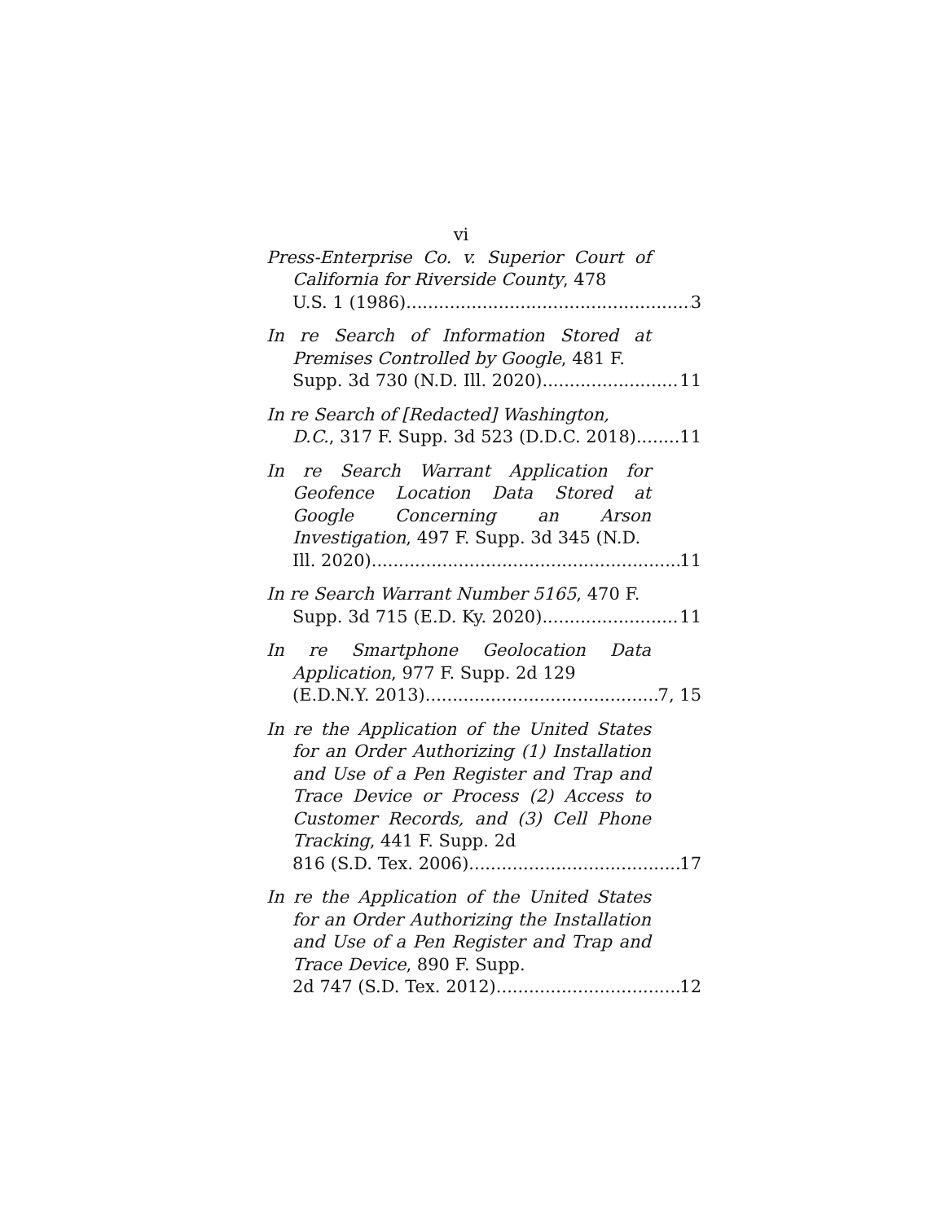vi
Press-Enterprise Co. v. Superior Court of California for Riverside County, 478
U.S. 1 (1986) 3
In re Search of Information Stored at Premises Controlled by Google, 481 F.
Supp. 3d 730 (N.D. Ill. 2020) 11
In re Search of [Redacted] Washington,
D.C., 317 F. Supp. 3d 523 (D.D.C. 2018) 11
In re Search Warrant Application for Geofence Location Data Stored at Google Concerning an Arson Investigation, 497 F. Supp. 3d 345 (N.D.
Ill. 2020) 11
In re Search Warrant Number 5165, 470 F.
Supp. 3d 715 (E.D. Ky. 2020) 11
In re Smartphone Geolocation Data Application, 977 F. Supp. 2d 129
(E.D.N.Y. 2013) 7, 15
In re the Application of the United States for an Order Authorizing (1) Installation and Use of a Pen Register and Trap and Trace Device or Process (2) Access to Customer Records, and (3) Cell Phone Tracking, 441 F. Supp. 2d
816 (S.D. Tex. 2006) 17
In re the Application of the United States for an Order Authorizing the Installation and Use of a Pen Register and Trap and Trace Device, 890 F. Supp.
2d 747 (S.D. Tex. 2012) 12